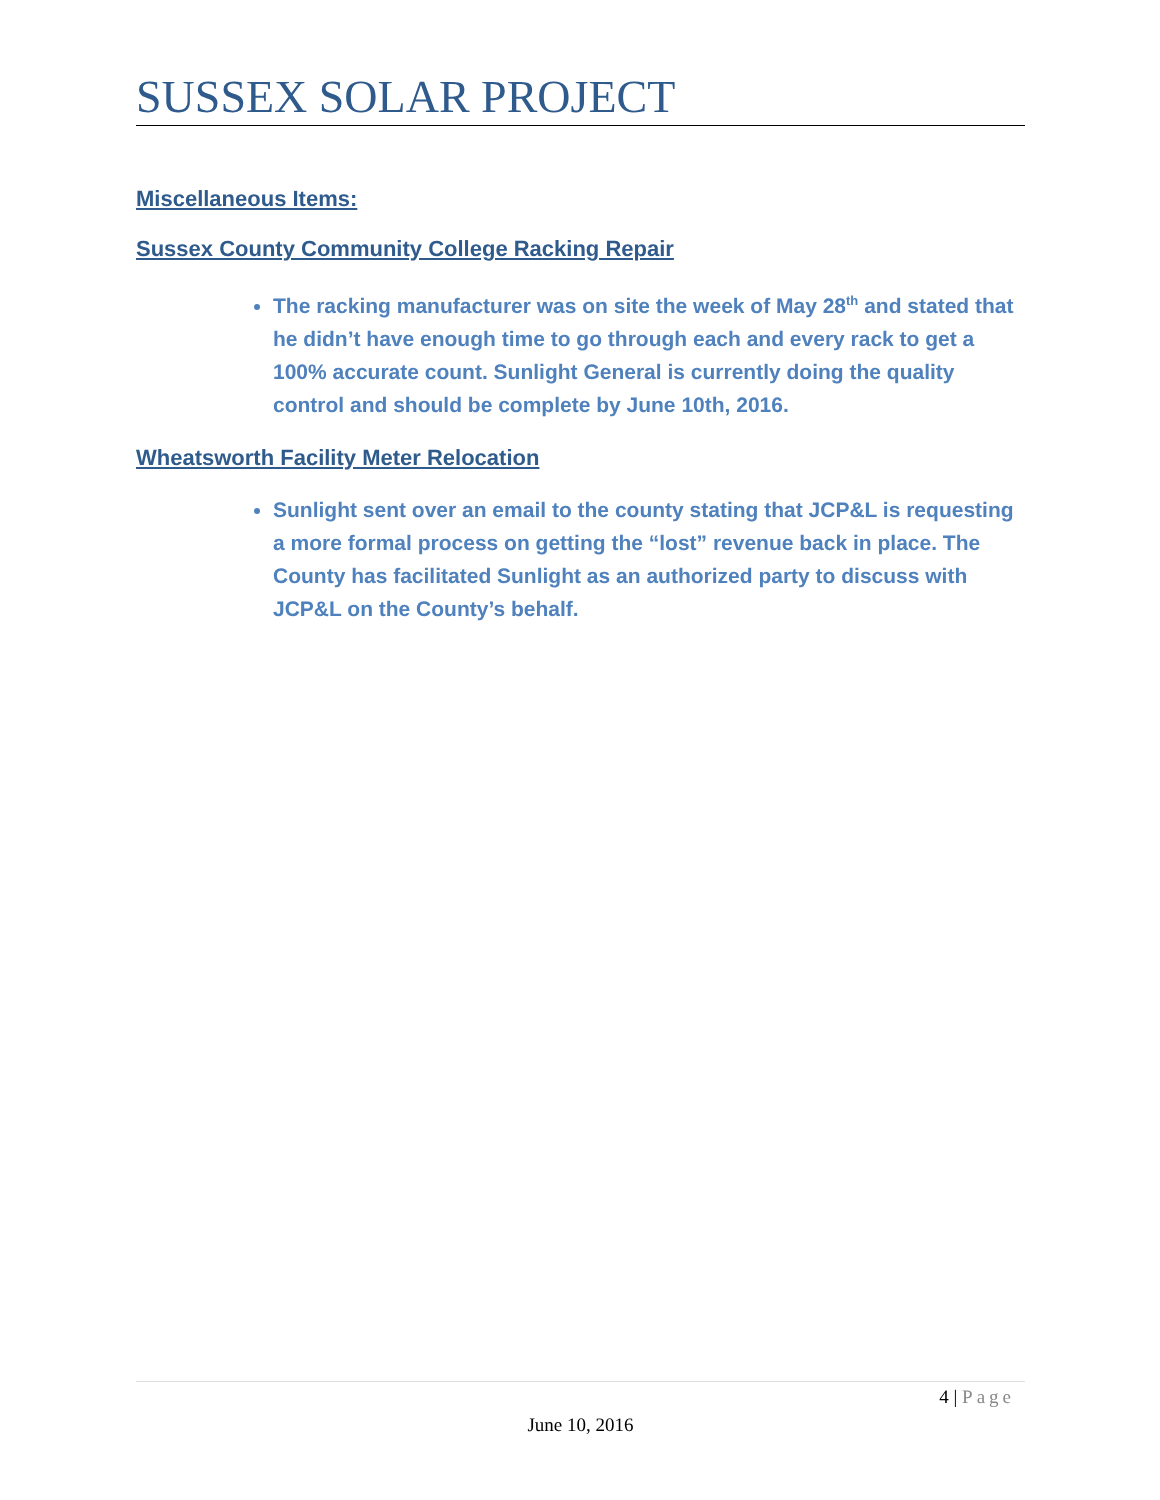SUSSEX SOLAR PROJECT
Miscellaneous Items:
Sussex County Community College Racking Repair
The racking manufacturer was on site the week of May 28<sup>th</sup> and stated that he didn’t have enough time to go through each and every rack to get a 100% accurate count. Sunlight General is currently doing the quality control and should be complete by June 10th, 2016.
Wheatsworth Facility Meter Relocation
Sunlight sent over an email to the county stating that JCP&L is requesting a more formal process on getting the “lost” revenue back in place. The County has facilitated Sunlight as an authorized party to discuss with JCP&L on the County’s behalf.
4 | Page
June 10, 2016